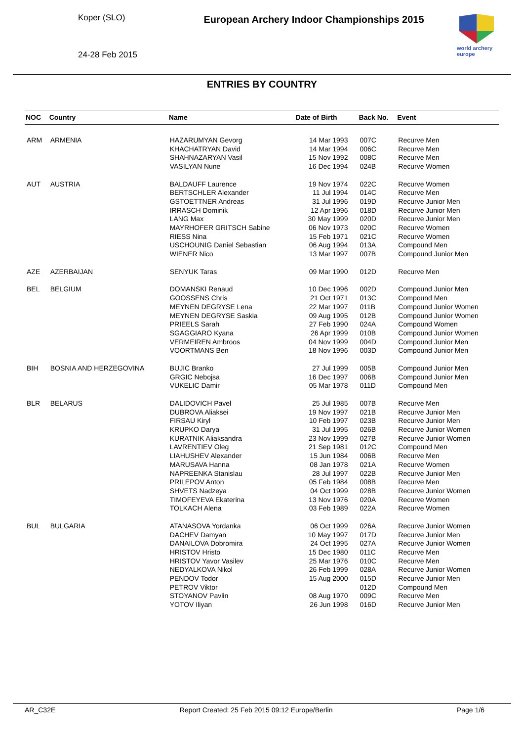Koper (SLO)
24-28 Feb 2015
European Archery Indoor Championships 2015
world archery europe
ENTRIES BY COUNTRY
| NOC | Country | Name | Date of Birth | Back No. | Event |
| --- | --- | --- | --- | --- | --- |
| ARM | ARMENIA | HAZARUMYAN Gevorg | 14 Mar 1993 | 007C | Recurve Men |
| | | KHACHATRYAN David | 14 Mar 1994 | 006C | Recurve Men |
| | | SHAHNAZARYAN Vasil | 15 Nov 1992 | 008C | Recurve Men |
| | | VASILYAN Nune | 16 Dec 1994 | 024B | Recurve Women |
| AUT | AUSTRIA | BALDAUFF Laurence | 19 Nov 1974 | 022C | Recurve Women |
| | | BERTSCHLER Alexander | 11 Jul 1994 | 014C | Recurve Men |
| | | GSTOETTNER Andreas | 31 Jul 1996 | 019D | Recurve Junior Men |
| | | IRRASCH Dominik | 12 Apr 1996 | 018D | Recurve Junior Men |
| | | LANG Max | 30 May 1999 | 020D | Recurve Junior Men |
| | | MAYRHOFER GRITSCH Sabine | 06 Nov 1973 | 020C | Recurve Women |
| | | RIESS Nina | 15 Feb 1971 | 021C | Recurve Women |
| | | USCHOUNIG Daniel Sebastian | 06 Aug 1994 | 013A | Compound Men |
| | | WIENER Nico | 13 Mar 1997 | 007B | Compound Junior Men |
| AZE | AZERBAIJAN | SENYUK Taras | 09 Mar 1990 | 012D | Recurve Men |
| BEL | BELGIUM | DOMANSKI Renaud | 10 Dec 1996 | 002D | Compound Junior Men |
| | | GOOSSENS Chris | 21 Oct 1971 | 013C | Compound Men |
| | | MEYNEN DEGRYSE Lena | 22 Mar 1997 | 011B | Compound Junior Women |
| | | MEYNEN DEGRYSE Saskia | 09 Aug 1995 | 012B | Compound Junior Women |
| | | PRIEELS Sarah | 27 Feb 1990 | 024A | Compound Women |
| | | SGAGGIARO Kyana | 26 Apr 1999 | 010B | Compound Junior Women |
| | | VERMEIREN Ambroos | 04 Nov 1999 | 004D | Compound Junior Men |
| | | VOORTMANS Ben | 18 Nov 1996 | 003D | Compound Junior Men |
| BIH | BOSNIA AND HERZEGOVINA | BUJIC Branko | 27 Jul 1999 | 005B | Compound Junior Men |
| | | GRGIC Nebojsa | 16 Dec 1997 | 006B | Compound Junior Men |
| | | VUKELIC Damir | 05 Mar 1978 | 011D | Compound Men |
| BLR | BELARUS | DALIDOVICH Pavel | 25 Jul 1985 | 007B | Recurve Men |
| | | DUBROVA Aliaksei | 19 Nov 1997 | 021B | Recurve Junior Men |
| | | FIRSAU Kiryl | 10 Feb 1997 | 023B | Recurve Junior Men |
| | | KRUPKO Darya | 31 Jul 1995 | 026B | Recurve Junior Women |
| | | KURATNIK Aliaksandra | 23 Nov 1999 | 027B | Recurve Junior Women |
| | | LAVRENTIEV Oleg | 21 Sep 1981 | 012C | Compound Men |
| | | LIAHUSHEV Alexander | 15 Jun 1984 | 006B | Recurve Men |
| | | MARUSAVA Hanna | 08 Jan 1978 | 021A | Recurve Women |
| | | NAPREENKA Stanislau | 28 Jul 1997 | 022B | Recurve Junior Men |
| | | PRILEPOV Anton | 05 Feb 1984 | 008B | Recurve Men |
| | | SHVETS Nadzeya | 04 Oct 1999 | 028B | Recurve Junior Women |
| | | TIMOFEYEVA Ekaterina | 13 Nov 1976 | 020A | Recurve Women |
| | | TOLKACH Alena | 03 Feb 1989 | 022A | Recurve Women |
| BUL | BULGARIA | ATANASOVA Yordanka | 06 Oct 1999 | 026A | Recurve Junior Women |
| | | DACHEV Damyan | 10 May 1997 | 017D | Recurve Junior Men |
| | | DANAILOVA Dobromira | 24 Oct 1995 | 027A | Recurve Junior Women |
| | | HRISTOV Hristo | 15 Dec 1980 | 011C | Recurve Men |
| | | HRISTOV Yavor Vasilev | 25 Mar 1976 | 010C | Recurve Men |
| | | NEDYALKOVA Nikol | 26 Feb 1999 | 028A | Recurve Junior Women |
| | | PENDOV Todor | 15 Aug 2000 | 015D | Recurve Junior Men |
| | | PETROV Viktor | | 012D | Compound Men |
| | | STOYANOV Pavlin | 08 Aug 1970 | 009C | Recurve Men |
| | | YOTOV Iliyan | 26 Jun 1998 | 016D | Recurve Junior Men |
AR_C32E Report Created: 25 Feb 2015 09:12 Europe/Berlin Page 1/6